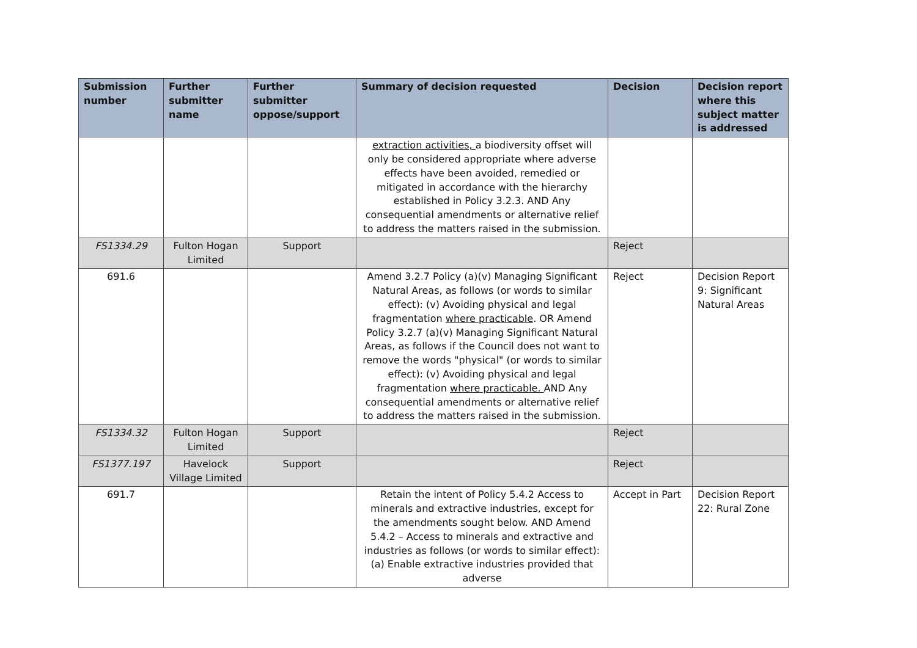| Submission number | Further submitter name | Further submitter oppose/support | Summary of decision requested | Decision | Decision report where this subject matter is addressed |
| --- | --- | --- | --- | --- | --- |
| | | | extraction activities, a biodiversity offset will only be considered appropriate where adverse effects have been avoided, remedied or mitigated in accordance with the hierarchy established in Policy 3.2.3. AND Any consequential amendments or alternative relief to address the matters raised in the submission. | | |
| FS1334.29 | Fulton Hogan Limited | Support | | Reject | |
| 691.6 | | | Amend 3.2.7 Policy (a)(v) Managing Significant Natural Areas, as follows (or words to similar effect): (v) Avoiding physical and legal fragmentation where practicable . OR Amend Policy 3.2.7 (a)(v) Managing Significant Natural Areas, as follows if the Council does not want to remove the words "physical" (or words to similar effect): (v) Avoiding physical and legal fragmentation where practicable. AND Any consequential amendments or alternative relief to address the matters raised in the submission. | Reject | Decision Report 9: Significant Natural Areas |
| FS1334.32 | Fulton Hogan Limited | Support | | Reject | |
| FS1377.197 | Havelock Village Limited | Support | | Reject | |
| 691.7 | | | Retain the intent of Policy 5.4.2 Access to minerals and extractive industries, except for the amendments sought below. AND Amend 5.4.2 – Access to minerals and extractive and industries as follows (or words to similar effect): (a) Enable extractive industries provided that adverse | Accept in Part | Decision Report 22: Rural Zone |